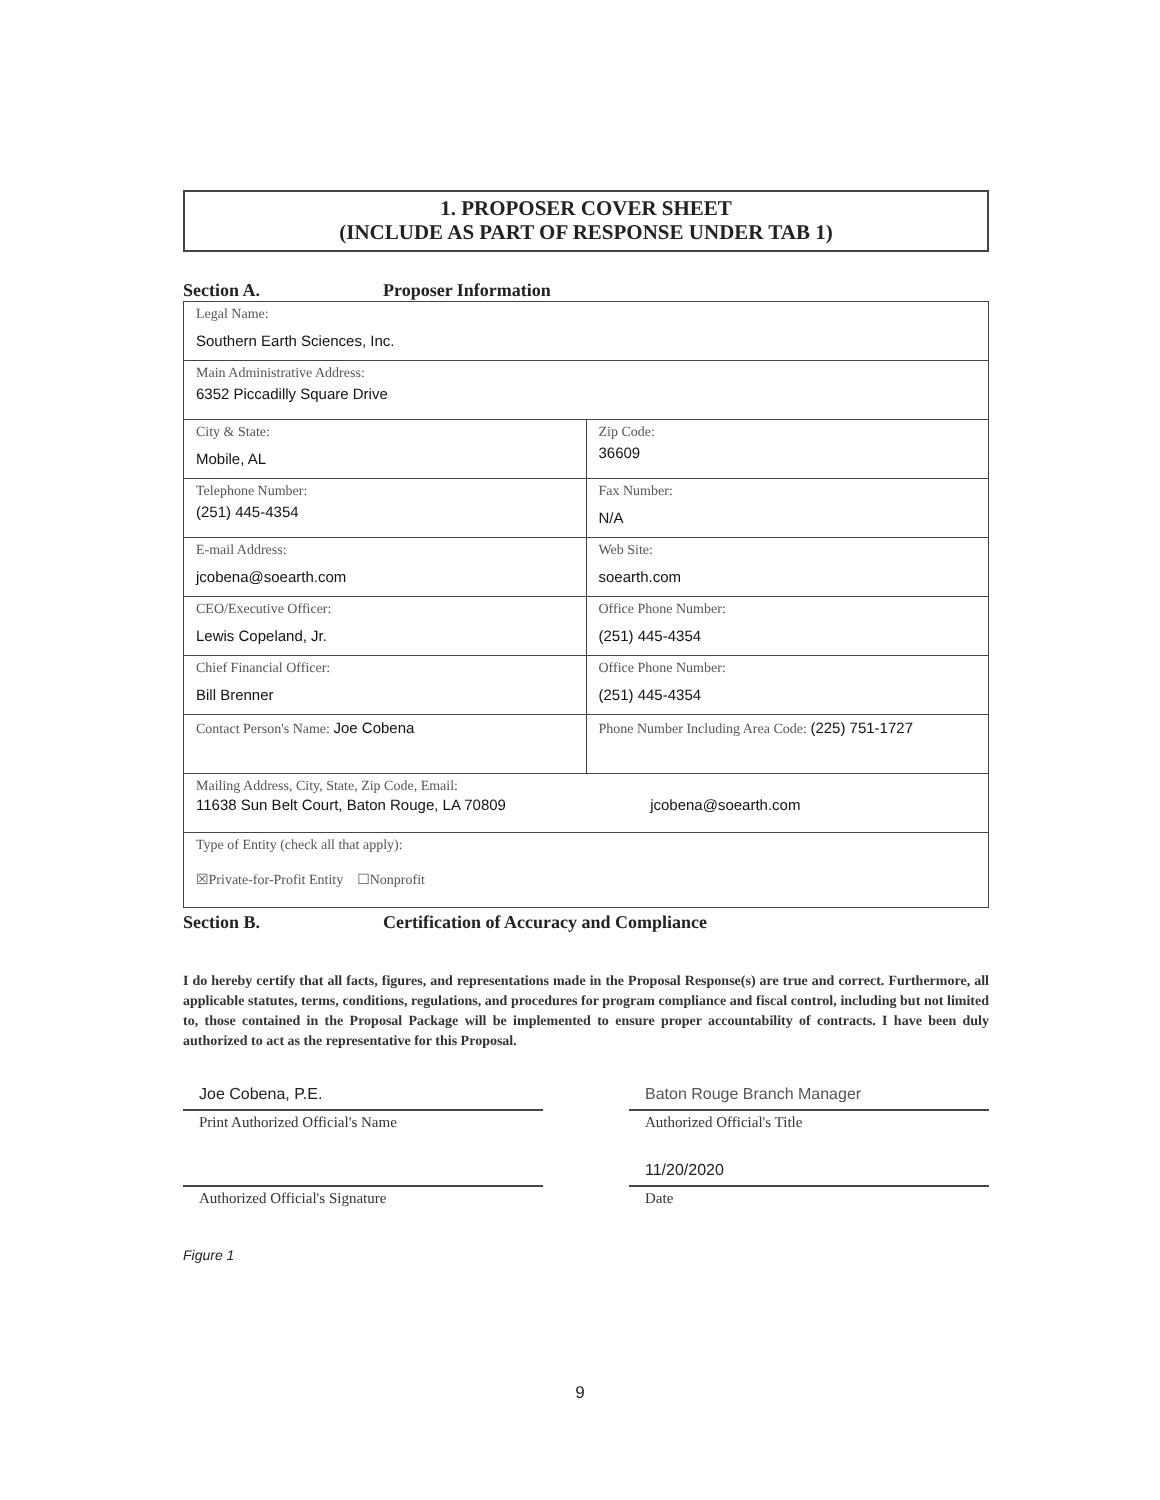1. PROPOSER COVER SHEET
(INCLUDE AS PART OF RESPONSE UNDER TAB 1)
Section A. Proposer Information
| Legal Name: Southern Earth Sciences, Inc. | |
| Main Administrative Address: 6352 Piccadilly Square Drive | |
| City & State: Mobile, AL | Zip Code: 36609 |
| Telephone Number: (251) 445-4354 | Fax Number: N/A |
| E-mail Address: jcobena@soearth.com | Web Site: soearth.com |
| CEO/Executive Officer: Lewis Copeland, Jr. | Office Phone Number: (251) 445-4354 |
| Chief Financial Officer: Bill Brenner | Office Phone Number: (251) 445-4354 |
| Contact Person's Name: Joe Cobena | Phone Number Including Area Code: (225) 751-1727 |
| Mailing Address, City, State, Zip Code, Email: 11638 Sun Belt Court, Baton Rouge, LA 70809 jcobena@soearth.com | |
| Type of Entity (check all that apply): ☒Private-for-Profit Entity ☐Nonprofit | |
Section B. Certification of Accuracy and Compliance
I do hereby certify that all facts, figures, and representations made in the Proposal Response(s) are true and correct. Furthermore, all applicable statutes, terms, conditions, regulations, and procedures for program compliance and fiscal control, including but not limited to, those contained in the Proposal Package will be implemented to ensure proper accountability of contracts. I have been duly authorized to act as the representative for this Proposal.
Joe Cobena, P.E.
Print Authorized Official's Name
Authorized Official's Signature
Baton Rouge Branch Manager
Authorized Official's Title
11/20/2020
Date
Figure 1
9